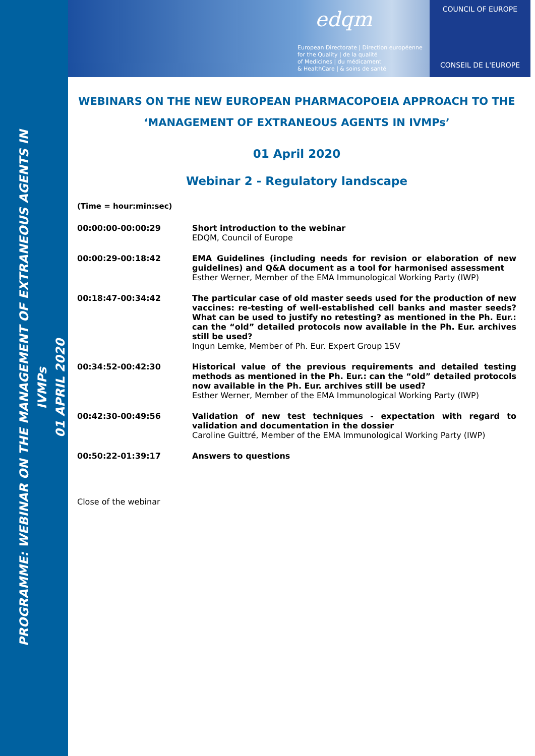PROGRAMME: WEBINAR ON THE MANAGEMENT OF EXTRANEOUS AGENTS IN IVMPs
01 APRIL 2020
edqm
European Directorate | Direction européenne
for the Quality | de la qualité
of Medicines | du médicament
& HealthCare | & soins de santé
COUNCIL OF EUROPE
CONSEIL DE L'EUROPE
WEBINARS ON THE NEW EUROPEAN PHARMACOPOEIA APPROACH TO THE ‘MANAGEMENT OF EXTRANEOUS AGENTS IN IVMPs’
01 April 2020
Webinar 2 - Regulatory landscape
(Time = hour:min:sec)
| 00:00:00-00:00:29 | Short introduction to the webinar EDQM, Council of Europe |
| 00:00:29-00:18:42 | EMA Guidelines (including needs for revision or elaboration of new guidelines) and Q&A document as a tool for harmonised assessment Esther Werner, Member of the EMA Immunological Working Party (IWP) |
| 00:18:47-00:34:42 | The particular case of old master seeds used for the production of new vaccines: re-testing of well-established cell banks and master seeds? What can be used to justify no retesting? as mentioned in the Ph. Eur.: can the “old” detailed protocols now available in the Ph. Eur. archives still be used? Ingun Lemke, Member of Ph. Eur. Expert Group 15V |
| 00:34:52-00:42:30 | Historical value of the previous requirements and detailed testing methods as mentioned in the Ph. Eur.: can the “old” detailed protocols now available in the Ph. Eur. archives still be used? Esther Werner, Member of the EMA Immunological Working Party (IWP) |
| 00:42:30-00:49:56 | Validation of new test techniques - expectation with regard to validation and documentation in the dossier Caroline Guittré, Member of the EMA Immunological Working Party (IWP) |
| 00:50:22-01:39:17 | Answers to questions |
Close of the webinar